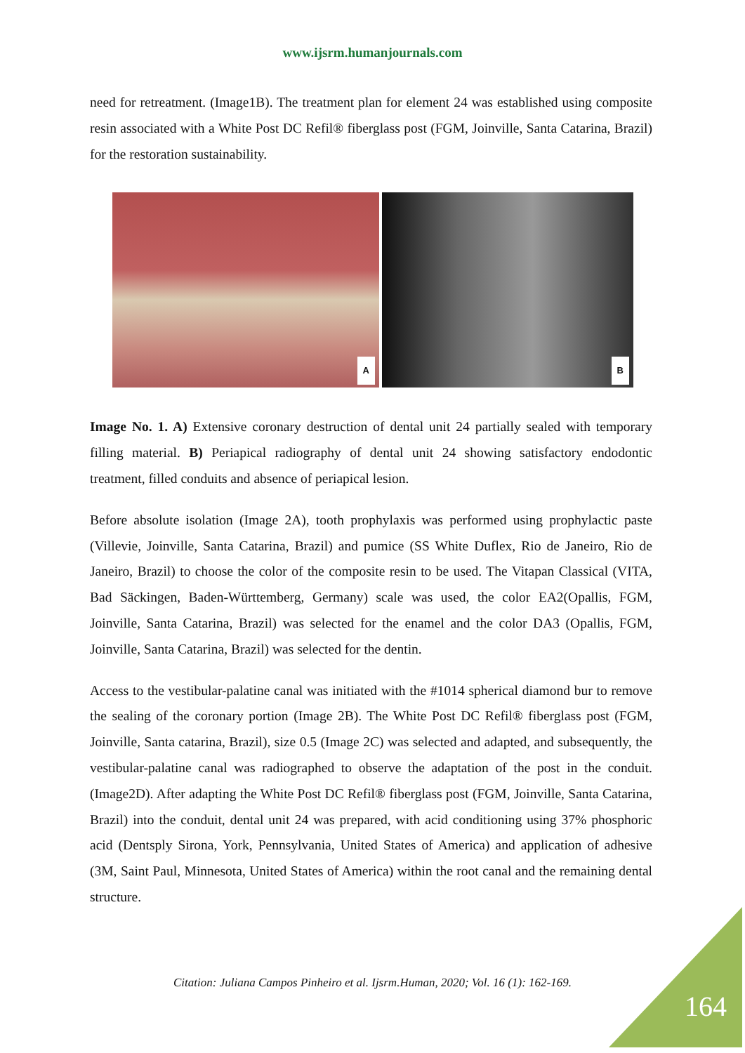www.ijsrm.humanjournals.com
need for retreatment. (Image1B). The treatment plan for element 24 was established using composite resin associated with a White Post DC Refil® fiberglass post (FGM, Joinville, Santa Catarina, Brazil) for the restoration sustainability.
A
B
Image No. 1. A) Extensive coronary destruction of dental unit 24 partially sealed with temporary filling material. B) Periapical radiography of dental unit 24 showing satisfactory endodontic treatment, filled conduits and absence of periapical lesion.
Before absolute isolation (Image 2A), tooth prophylaxis was performed using prophylactic paste (Villevie, Joinville, Santa Catarina, Brazil) and pumice (SS White Duflex, Rio de Janeiro, Rio de Janeiro, Brazil) to choose the color of the composite resin to be used. The Vitapan Classical (VITA, Bad Säckingen, Baden-Württemberg, Germany) scale was used, the color EA2(Opallis, FGM, Joinville, Santa Catarina, Brazil) was selected for the enamel and the color DA3 (Opallis, FGM, Joinville, Santa Catarina, Brazil) was selected for the dentin.
Access to the vestibular-palatine canal was initiated with the #1014 spherical diamond bur to remove the sealing of the coronary portion (Image 2B). The White Post DC Refil® fiberglass post (FGM, Joinville, Santa catarina, Brazil), size 0.5 (Image 2C) was selected and adapted, and subsequently, the vestibular-palatine canal was radiographed to observe the adaptation of the post in the conduit. (Image2D). After adapting the White Post DC Refil® fiberglass post (FGM, Joinville, Santa Catarina, Brazil) into the conduit, dental unit 24 was prepared, with acid conditioning using 37% phosphoric acid (Dentsply Sirona, York, Pennsylvania, United States of America) and application of adhesive (3M, Saint Paul, Minnesota, United States of America) within the root canal and the remaining dental structure.
Citation: Juliana Campos Pinheiro et al. Ijsrm.Human, 2020; Vol. 16 (1): 162-169.
164